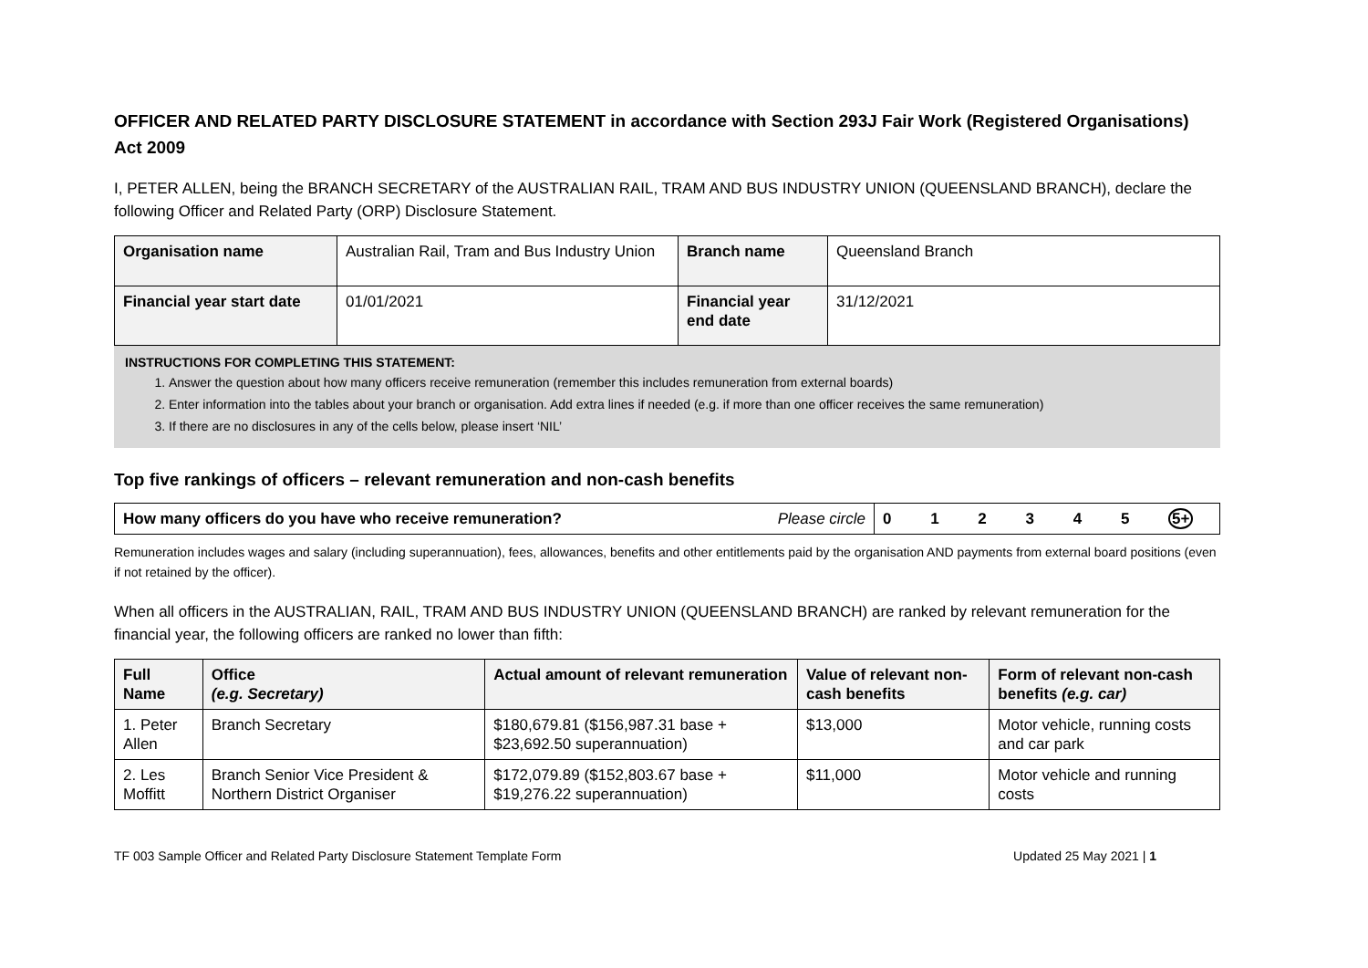OFFICER AND RELATED PARTY DISCLOSURE STATEMENT in accordance with Section 293J Fair Work (Registered Organisations) Act 2009
I, PETER ALLEN, being the BRANCH SECRETARY of the AUSTRALIAN RAIL, TRAM AND BUS INDUSTRY UNION (QUEENSLAND BRANCH), declare the following Officer and Related Party (ORP) Disclosure Statement.
| Organisation name | Australian Rail, Tram and Bus Industry Union | Branch name | Queensland Branch |
| Financial year start date | 01/01/2021 | Financial year end date | 31/12/2021 |
INSTRUCTIONS FOR COMPLETING THIS STATEMENT:
1. Answer the question about how many officers receive remuneration (remember this includes remuneration from external boards)
2. Enter information into the tables about your branch or organisation. Add extra lines if needed (e.g. if more than one officer receives the same remuneration)
3. If there are no disclosures in any of the cells below, please insert ‘NIL’
Top five rankings of officers – relevant remuneration and non-cash benefits
| How many officers do you have who receive remuneration? | Please circle | 0 1 2 3 4 5 5+ |
Remuneration includes wages and salary (including superannuation), fees, allowances, benefits and other entitlements paid by the organisation AND payments from external board positions (even if not retained by the officer).
When all officers in the AUSTRALIAN, RAIL, TRAM AND BUS INDUSTRY UNION (QUEENSLAND BRANCH) are ranked by relevant remuneration for the financial year, the following officers are ranked no lower than fifth:
| Full Name | Office (e.g. Secretary) | Actual amount of relevant remuneration | Value of relevant non-cash benefits | Form of relevant non-cash benefits (e.g. car) |
| --- | --- | --- | --- | --- |
| 1. Peter Allen | Branch Secretary | $180,679.81 ($156,987.31 base + $23,692.50 superannuation) | $13,000 | Motor vehicle, running costs and car park |
| 2. Les Moffitt | Branch Senior Vice President & Northern District Organiser | $172,079.89 ($152,803.67 base + $19,276.22 superannuation) | $11,000 | Motor vehicle and running costs |
TF 003 Sample Officer and Related Party Disclosure Statement Template Form Updated 25 May 2021 | 1